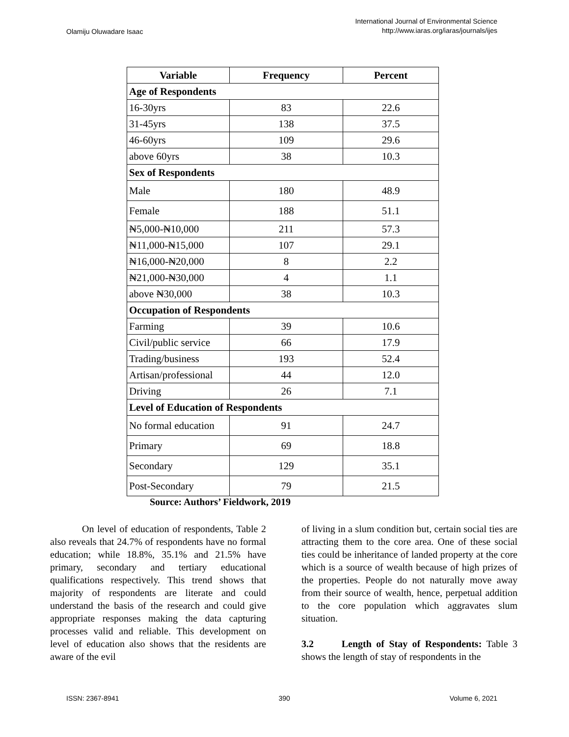Olamiju Oluwadare Isaac International Journal of Environmental Science
http://www.iaras.org/iaras/journals/ijes
| Variable | Frequency | Percent |
| --- | --- | --- |
| Age of Respondents | | |
| 16-30yrs | 83 | 22.6 |
| 31-45yrs | 138 | 37.5 |
| 46-60yrs | 109 | 29.6 |
| above 60yrs | 38 | 10.3 |
| Sex of Respondents | | |
| Male | 180 | 48.9 |
| Female | 188 | 51.1 |
| ₦5,000-₦10,000 | 211 | 57.3 |
| ₦11,000-₦15,000 | 107 | 29.1 |
| ₦16,000-₦20,000 | 8 | 2.2 |
| ₦21,000-₦30,000 | 4 | 1.1 |
| above ₦30,000 | 38 | 10.3 |
| Occupation of Respondents | | |
| Farming | 39 | 10.6 |
| Civil/public service | 66 | 17.9 |
| Trading/business | 193 | 52.4 |
| Artisan/professional | 44 | 12.0 |
| Driving | 26 | 7.1 |
| Level of Education of Respondents | | |
| No formal education | 91 | 24.7 |
| Primary | 69 | 18.8 |
| Secondary | 129 | 35.1 |
| Post-Secondary | 79 | 21.5 |
Source: Authors’ Fieldwork, 2019
On level of education of respondents, Table 2 also reveals that 24.7% of respondents have no formal education; while 18.8%, 35.1% and 21.5% have primary, secondary and tertiary educational qualifications respectively. This trend shows that majority of respondents are literate and could understand the basis of the research and could give appropriate responses making the data capturing processes valid and reliable. This development on level of education also shows that the residents are aware of the evil
of living in a slum condition but, certain social ties are attracting them to the core area. One of these social ties could be inheritance of landed property at the core which is a source of wealth because of high prizes of the properties. People do not naturally move away from their source of wealth, hence, perpetual addition to the core population which aggravates slum situation.
3.2 Length of Stay of Respondents: Table 3 shows the length of stay of respondents in the
ISSN: 2367-8941 390 Volume 6, 2021